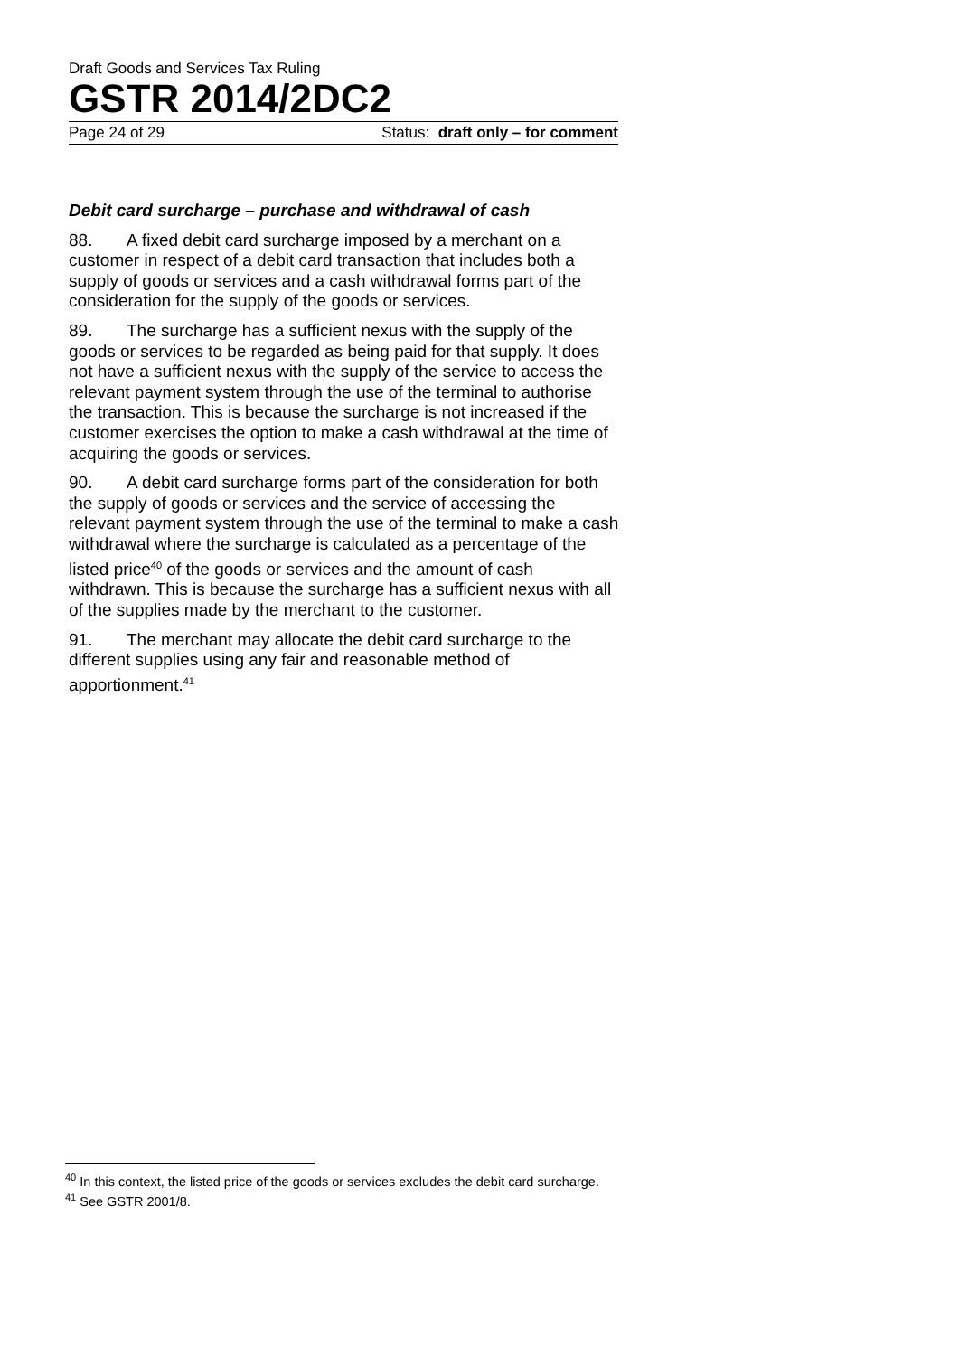Draft Goods and Services Tax Ruling
GSTR 2014/2DC2
Page 24 of 29 Status: draft only – for comment
Debit card surcharge – purchase and withdrawal of cash
88. A fixed debit card surcharge imposed by a merchant on a customer in respect of a debit card transaction that includes both a supply of goods or services and a cash withdrawal forms part of the consideration for the supply of the goods or services.
89. The surcharge has a sufficient nexus with the supply of the goods or services to be regarded as being paid for that supply. It does not have a sufficient nexus with the supply of the service to access the relevant payment system through the use of the terminal to authorise the transaction. This is because the surcharge is not increased if the customer exercises the option to make a cash withdrawal at the time of acquiring the goods or services.
90. A debit card surcharge forms part of the consideration for both the supply of goods or services and the service of accessing the relevant payment system through the use of the terminal to make a cash withdrawal where the surcharge is calculated as a percentage of the listed price<sup>40</sup> of the goods or services and the amount of cash withdrawn. This is because the surcharge has a sufficient nexus with all of the supplies made by the merchant to the customer.
91. The merchant may allocate the debit card surcharge to the different supplies using any fair and reasonable method of apportionment.<sup>41</sup>
<sup>40</sup> In this context, the listed price of the goods or services excludes the debit card surcharge.
<sup>41</sup> See GSTR 2001/8.